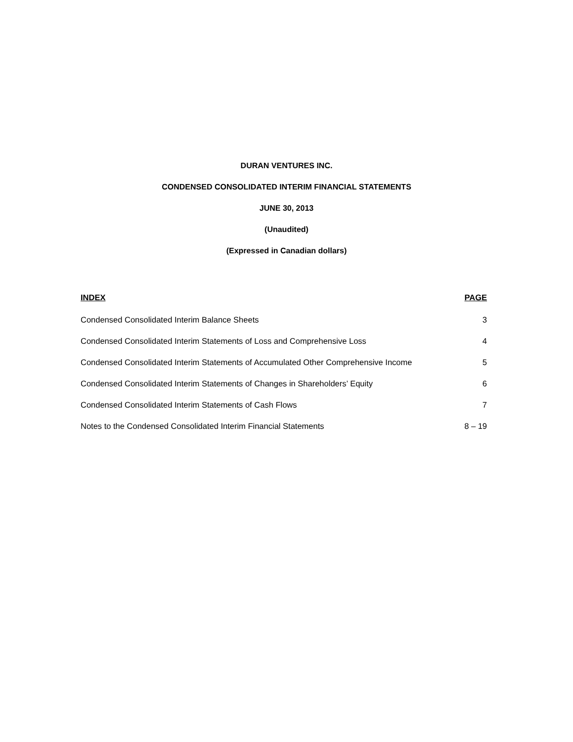DURAN VENTURES INC.
CONDENSED CONSOLIDATED INTERIM FINANCIAL STATEMENTS
JUNE 30, 2013
(Unaudited)
(Expressed in Canadian dollars)
| INDEX | PAGE |
| --- | --- |
| Condensed Consolidated Interim Balance Sheets | 3 |
| Condensed Consolidated Interim Statements of Loss and Comprehensive Loss | 4 |
| Condensed Consolidated Interim Statements of Accumulated Other Comprehensive Income | 5 |
| Condensed Consolidated Interim Statements of Changes in Shareholders’ Equity | 6 |
| Condensed Consolidated Interim Statements of Cash Flows | 7 |
| Notes to the Condensed Consolidated Interim Financial Statements | 8 – 19 |